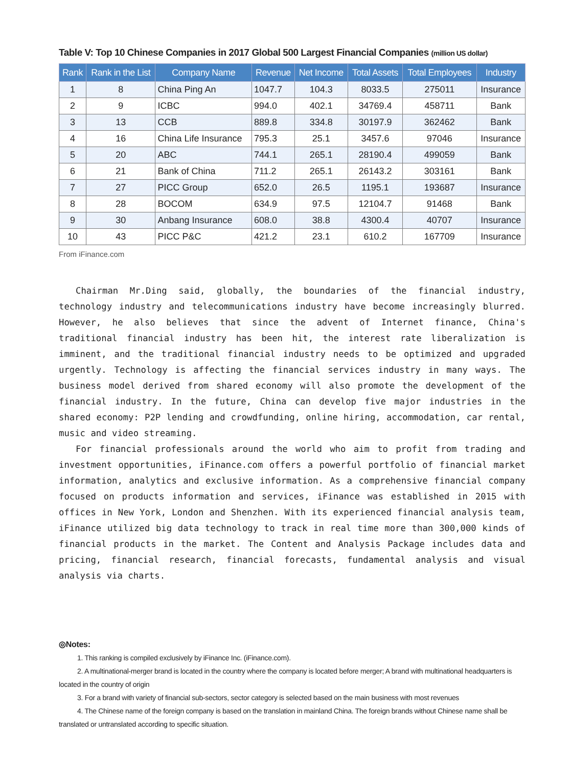Table V: Top 10 Chinese Companies in 2017 Global 500 Largest Financial Companies (million US dollar)
| Rank | Rank in the List | Company Name | Revenue | Net Income | Total Assets | Total Employees | Industry |
| --- | --- | --- | --- | --- | --- | --- | --- |
| 1 | 8 | China Ping An | 1047.7 | 104.3 | 8033.5 | 275011 | Insurance |
| 2 | 9 | ICBC | 994.0 | 402.1 | 34769.4 | 458711 | Bank |
| 3 | 13 | CCB | 889.8 | 334.8 | 30197.9 | 362462 | Bank |
| 4 | 16 | China Life Insurance | 795.3 | 25.1 | 3457.6 | 97046 | Insurance |
| 5 | 20 | ABC | 744.1 | 265.1 | 28190.4 | 499059 | Bank |
| 6 | 21 | Bank of China | 711.2 | 265.1 | 26143.2 | 303161 | Bank |
| 7 | 27 | PICC Group | 652.0 | 26.5 | 1195.1 | 193687 | Insurance |
| 8 | 28 | BOCOM | 634.9 | 97.5 | 12104.7 | 91468 | Bank |
| 9 | 30 | Anbang Insurance | 608.0 | 38.8 | 4300.4 | 40707 | Insurance |
| 10 | 43 | PICC P&C | 421.2 | 23.1 | 610.2 | 167709 | Insurance |
From iFinance.com
Chairman Mr.Ding said, globally, the boundaries of the financial industry, technology industry and telecommunications industry have become increasingly blurred. However, he also believes that since the advent of Internet finance, China's traditional financial industry has been hit, the interest rate liberalization is imminent, and the traditional financial industry needs to be optimized and upgraded urgently. Technology is affecting the financial services industry in many ways. The business model derived from shared economy will also promote the development of the financial industry. In the future, China can develop five major industries in the shared economy: P2P lending and crowdfunding, online hiring, accommodation, car rental, music and video streaming.
For financial professionals around the world who aim to profit from trading and investment opportunities, iFinance.com offers a powerful portfolio of financial market information, analytics and exclusive information. As a comprehensive financial company focused on products information and services, iFinance was established in 2015 with offices in New York, London and Shenzhen. With its experienced financial analysis team, iFinance utilized big data technology to track in real time more than 300,000 kinds of financial products in the market. The Content and Analysis Package includes data and pricing, financial research, financial forecasts, fundamental analysis and visual analysis via charts.
◎Notes:
1. This ranking is compiled exclusively by iFinance Inc. (iFinance.com).
2. A multinational-merger brand is located in the country where the company is located before merger; A brand with multinational headquarters is located in the country of origin
3. For a brand with variety of financial sub-sectors, sector category is selected based on the main business with most revenues
4. The Chinese name of the foreign company is based on the translation in mainland China. The foreign brands without Chinese name shall be translated or untranslated according to specific situation.